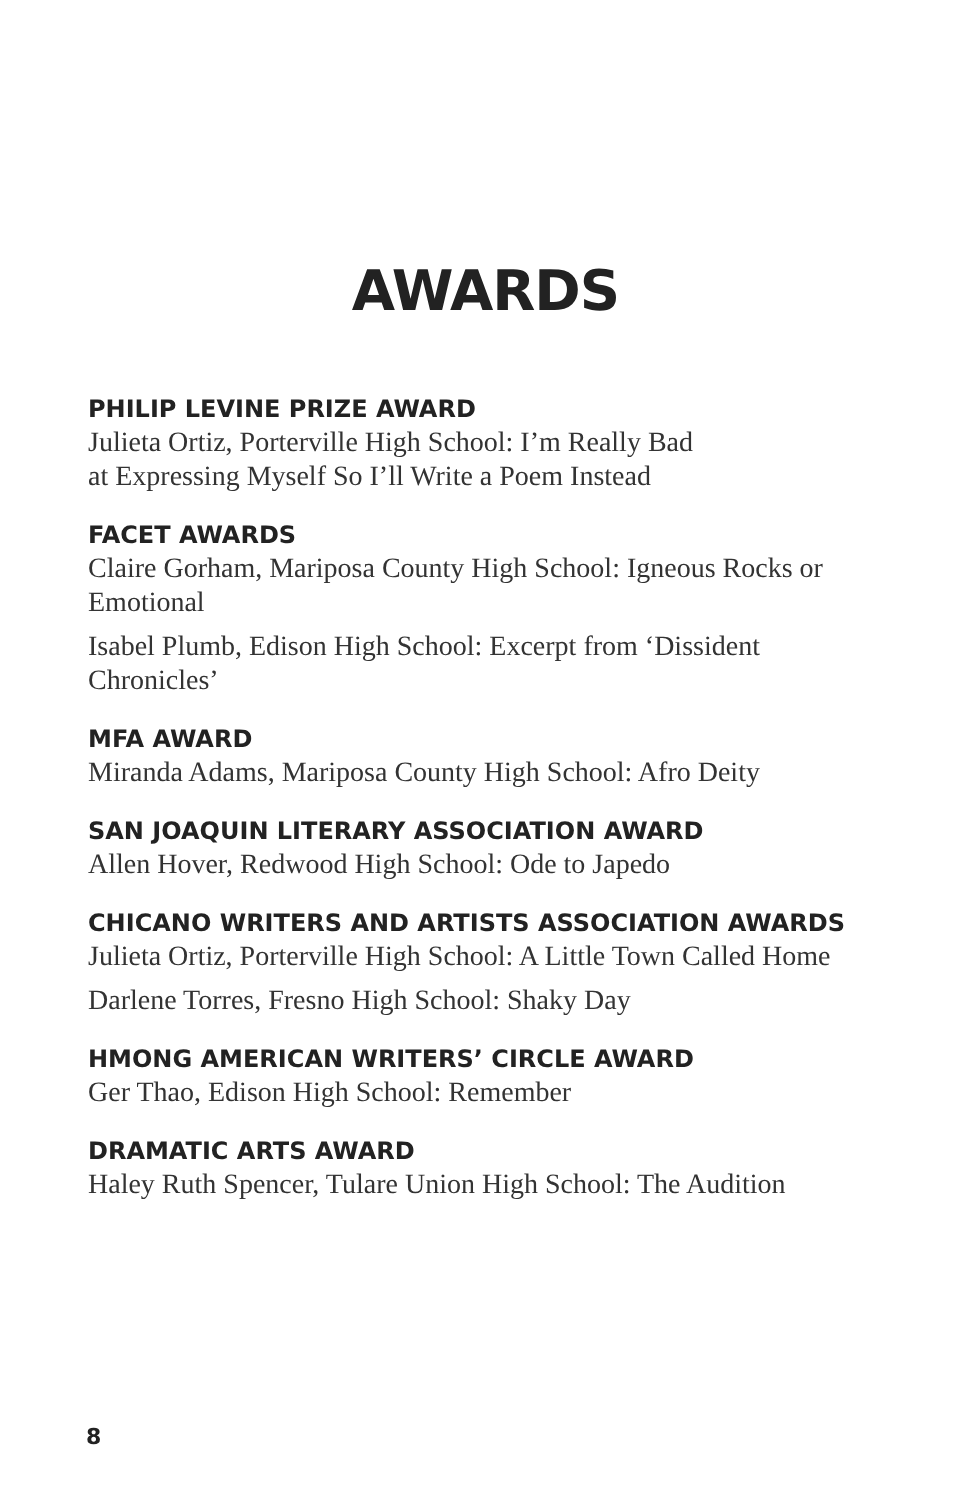AWARDS
PHILIP LEVINE PRIZE AWARD
Julieta Ortiz, Porterville High School: I’m Really Bad
at Expressing Myself So I’ll Write a Poem Instead
FACET AWARDS
Claire Gorham, Mariposa County High School: Igneous Rocks or Emotional
Isabel Plumb, Edison High School: Excerpt from ‘Dissident Chronicles’
MFA AWARD
Miranda Adams, Mariposa County High School: Afro Deity
SAN JOAQUIN LITERARY ASSOCIATION AWARD
Allen Hover, Redwood High School: Ode to Japedo
CHICANO WRITERS AND ARTISTS ASSOCIATION AWARDS
Julieta Ortiz, Porterville High School: A Little Town Called Home
Darlene Torres, Fresno High School: Shaky Day
HMONG AMERICAN WRITERS’ CIRCLE AWARD
Ger Thao, Edison High School: Remember
DRAMATIC ARTS AWARD
Haley Ruth Spencer, Tulare Union High School: The Audition
8